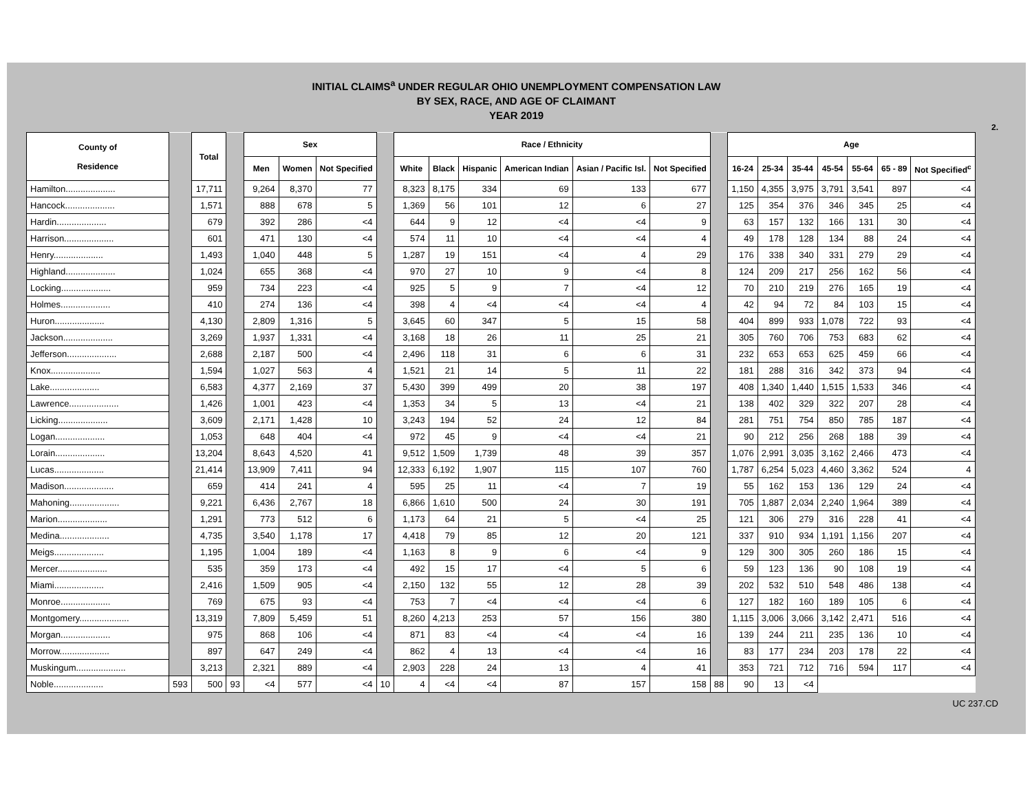INITIAL CLAIMS<sup>a</sup> UNDER REGULAR OHIO UNEMPLOYMENT COMPENSATION LAW
BY SEX, RACE, AND AGE OF CLAIMANT
YEAR 2019
2.
| County of Residence | | Total | | Sex | | | | Race / Ethnicity | | | | | | | Age | | | | | | |
| | | | | Men | Women | Not Specified | | White | Black | Hispanic | American Indian | Asian / Pacific Isl. | Not Specified | | 16-24 | 25-34 | 35-44 | 45-54 | 55-64 | 65 - 89 | Not Specified<sup>c</sup> |
| Hamilton.................... | | 17,711 | | 9,264 | 8,370 | 77 | | 8,323 | 8,175 | 334 | 69 | 133 | 677 | | 1,150 | 4,355 | 3,975 | 3,791 | 3,541 | 897 | <4 |
| Hancock.................... | | 1,571 | | 888 | 678 | 5 | | 1,369 | 56 | 101 | 12 | 6 | 27 | | 125 | 354 | 376 | 346 | 345 | 25 | <4 |
| Hardin.................... | | 679 | | 392 | 286 | <4 | | 644 | 9 | 12 | <4 | <4 | 9 | | 63 | 157 | 132 | 166 | 131 | 30 | <4 |
| Harrison.................... | | 601 | | 471 | 130 | <4 | | 574 | 11 | 10 | <4 | <4 | 4 | | 49 | 178 | 128 | 134 | 88 | 24 | <4 |
| Henry.................... | | 1,493 | | 1,040 | 448 | 5 | | 1,287 | 19 | 151 | <4 | 4 | 29 | | 176 | 338 | 340 | 331 | 279 | 29 | <4 |
| Highland.................... | | 1,024 | | 655 | 368 | <4 | | 970 | 27 | 10 | 9 | <4 | 8 | | 124 | 209 | 217 | 256 | 162 | 56 | <4 |
| Locking.................... | | 959 | | 734 | 223 | <4 | | 925 | 5 | 9 | 7 | <4 | 12 | | 70 | 210 | 219 | 276 | 165 | 19 | <4 |
| Holmes.................... | | 410 | | 274 | 136 | <4 | | 398 | 4 | <4 | <4 | <4 | 4 | | 42 | 94 | 72 | 84 | 103 | 15 | <4 |
| Huron.................... | | 4,130 | | 2,809 | 1,316 | 5 | | 3,645 | 60 | 347 | 5 | 15 | 58 | | 404 | 899 | 933 | 1,078 | 722 | 93 | <4 |
| Jackson.................... | | 3,269 | | 1,937 | 1,331 | <4 | | 3,168 | 18 | 26 | 11 | 25 | 21 | | 305 | 760 | 706 | 753 | 683 | 62 | <4 |
| Jefferson.................... | | 2,688 | | 2,187 | 500 | <4 | | 2,496 | 118 | 31 | 6 | 6 | 31 | | 232 | 653 | 653 | 625 | 459 | 66 | <4 |
| Knox.................... | | 1,594 | | 1,027 | 563 | 4 | | 1,521 | 21 | 14 | 5 | 11 | 22 | | 181 | 288 | 316 | 342 | 373 | 94 | <4 |
| Lake.................... | | 6,583 | | 4,377 | 2,169 | 37 | | 5,430 | 399 | 499 | 20 | 38 | 197 | | 408 | 1,340 | 1,440 | 1,515 | 1,533 | 346 | <4 |
| Lawrence.................... | | 1,426 | | 1,001 | 423 | <4 | | 1,353 | 34 | 5 | 13 | <4 | 21 | | 138 | 402 | 329 | 322 | 207 | 28 | <4 |
| Licking.................... | | 3,609 | | 2,171 | 1,428 | 10 | | 3,243 | 194 | 52 | 24 | 12 | 84 | | 281 | 751 | 754 | 850 | 785 | 187 | <4 |
| Logan.................... | | 1,053 | | 648 | 404 | <4 | | 972 | 45 | 9 | <4 | <4 | 21 | | 90 | 212 | 256 | 268 | 188 | 39 | <4 |
| Lorain.................... | | 13,204 | | 8,643 | 4,520 | 41 | | 9,512 | 1,509 | 1,739 | 48 | 39 | 357 | | 1,076 | 2,991 | 3,035 | 3,162 | 2,466 | 473 | <4 |
| Lucas.................... | | 21,414 | | 13,909 | 7,411 | 94 | | 12,333 | 6,192 | 1,907 | 115 | 107 | 760 | | 1,787 | 6,254 | 5,023 | 4,460 | 3,362 | 524 | 4 |
| Madison.................... | | 659 | | 414 | 241 | 4 | | 595 | 25 | 11 | <4 | 7 | 19 | | 55 | 162 | 153 | 136 | 129 | 24 | <4 |
| Mahoning.................... | | 9,221 | | 6,436 | 2,767 | 18 | | 6,866 | 1,610 | 500 | 24 | 30 | 191 | | 705 | 1,887 | 2,034 | 2,240 | 1,964 | 389 | <4 |
| Marion.................... | | 1,291 | | 773 | 512 | 6 | | 1,173 | 64 | 21 | 5 | <4 | 25 | | 121 | 306 | 279 | 316 | 228 | 41 | <4 |
| Medina.................... | | 4,735 | | 3,540 | 1,178 | 17 | | 4,418 | 79 | 85 | 12 | 20 | 121 | | 337 | 910 | 934 | 1,191 | 1,156 | 207 | <4 |
| Meigs.................... | | 1,195 | | 1,004 | 189 | <4 | | 1,163 | 8 | 9 | 6 | <4 | 9 | | 129 | 300 | 305 | 260 | 186 | 15 | <4 |
| Mercer.................... | | 535 | | 359 | 173 | <4 | | 492 | 15 | 17 | <4 | 5 | 6 | | 59 | 123 | 136 | 90 | 108 | 19 | <4 |
| Miami.................... | | 2,416 | | 1,509 | 905 | <4 | | 2,150 | 132 | 55 | 12 | 28 | 39 | | 202 | 532 | 510 | 548 | 486 | 138 | <4 |
| Monroe.................... | | 769 | | 675 | 93 | <4 | | 753 | 7 | <4 | <4 | <4 | 6 | | 127 | 182 | 160 | 189 | 105 | 6 | <4 |
| Montgomery.................... | | 13,319 | | 7,809 | 5,459 | 51 | | 8,260 | 4,213 | 253 | 57 | 156 | 380 | | 1,115 | 3,006 | 3,066 | 3,142 | 2,471 | 516 | <4 |
| Morgan.................... | | 975 | | 868 | 106 | <4 | | 871 | 83 | <4 | <4 | <4 | 16 | | 139 | 244 | 211 | 235 | 136 | 10 | <4 |
| Morrow.................... | | 897 | | 647 | 249 | <4 | | 862 | 4 | 13 | <4 | <4 | 16 | | 83 | 177 | 234 | 203 | 178 | 22 | <4 |
| Muskingum.................... | | 3,213 | | 2,321 | 889 | <4 | | 2,903 | 228 | 24 | 13 | 4 | 41 | | 353 | 721 | 712 | 716 | 594 | 117 | <4 |
| Noble.................... | 593 | 500 | 93 | <4 | 577 | <4 | 10 | 4 | <4 | <4 | 87 | 157 | 158 | 88 | 90 | 13 | <4 | | | | |
UC 237.CD